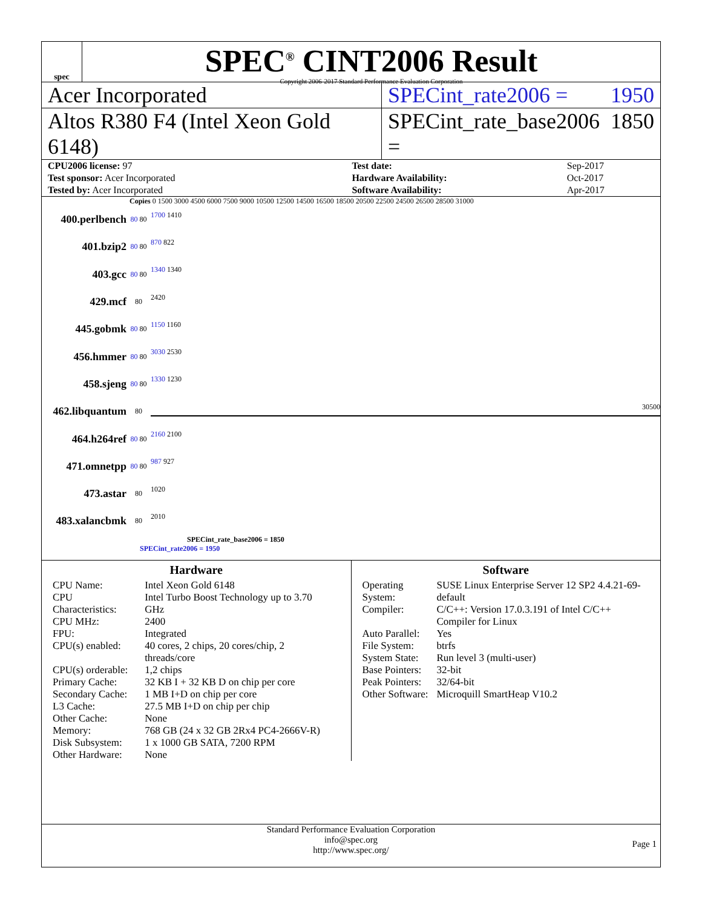spec
SPEC<sup>®</sup> CINT2006 Result
Copyright 2006-2017 Standard Performance Evaluation Corporation
Acer Incorporated SPECint_rate2006 = 1950
Altos R380 F4 (Intel Xeon Gold 6148)
SPECint_rate_base2006 = 1850
| CPU2006 license: 97 | | Test date: | Sep-2017 |
| Test sponsor: Acer Incorporated | | Hardware Availability: | Oct-2017 |
| Tested by: Acer Incorporated | | Software Availability: | Apr-2017 |
Copies 0 1500 3000 4500 6000 7500 9000 10500 12500 14500 16500 18500 20500 22500 24500 26500 28500 31000
400.perlbench 80 80
1700 1410
401.bzip2 80 80
870 822
403.gcc 80 80
1340 1340
429.mcf 80
2420
445.gobmk 80 80
1150 1160
456.hmmer 80 80
3030 2530
458.sjeng 80 80
1330 1230
462.libquantum 80
30500
464.h264ref 80 80
2160 2100
471.omnetpp 80 80
987 927
473.astar 80
1020
483.xalancbmk 80
2010
SPECint_rate_base2006 = 1850
SPECint_rate2006 = 1950
Hardware
| CPU Name: | Intel Xeon Gold 6148 |
| CPU Characteristics: | Intel Turbo Boost Technology up to 3.70 GHz |
| CPU MHz: | 2400 |
| FPU: | Integrated |
| CPU(s) enabled: | 40 cores, 2 chips, 20 cores/chip, 2 threads/core |
| CPU(s) orderable: | 1,2 chips |
| Primary Cache: | 32 KB I + 32 KB D on chip per core |
| Secondary Cache: | 1 MB I+D on chip per core |
| L3 Cache: | 27.5 MB I+D on chip per chip |
| Other Cache: | None |
| Memory: | 768 GB (24 x 32 GB 2Rx4 PC4-2666V-R) |
| Disk Subsystem: | 1 x 1000 GB SATA, 7200 RPM |
| Other Hardware: | None |
Software
| Operating System: | SUSE Linux Enterprise Server 12 SP2 4.4.21-69-default |
| Compiler: | C/C++: Version 17.0.3.191 of Intel C/C++ Compiler for Linux |
| Auto Parallel: | Yes |
| File System: | btrfs |
| System State: | Run level 3 (multi-user) |
| Base Pointers: | 32-bit |
| Peak Pointers: | 32/64-bit |
| Other Software: | Microquill SmartHeap V10.2 |
Standard Performance Evaluation Corporation
info@spec.org
http://www.spec.org/
Page 1